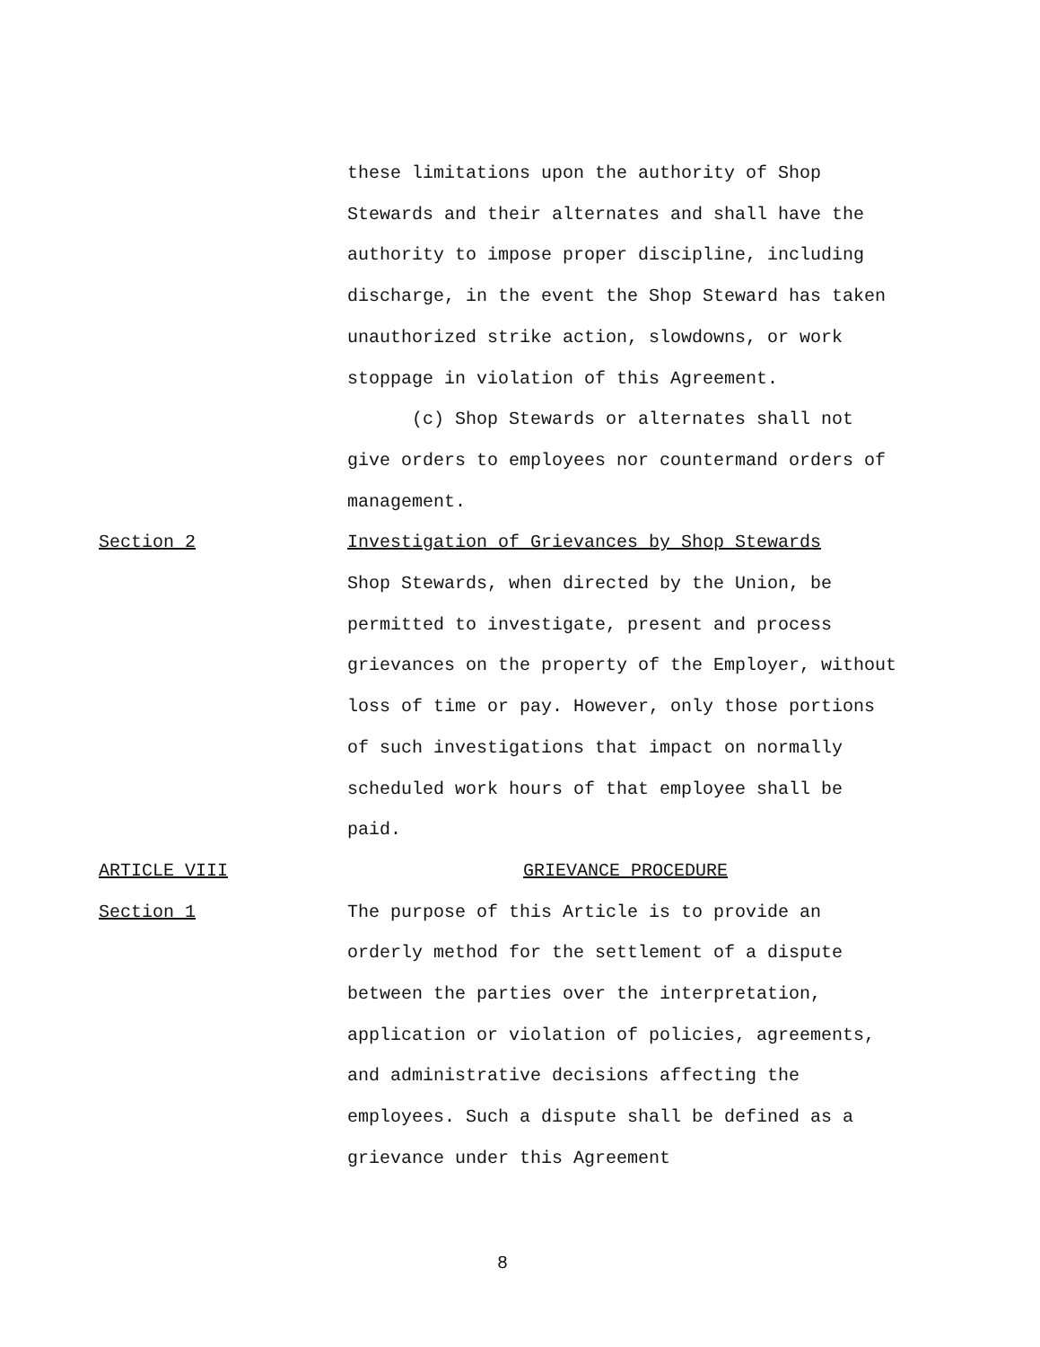these limitations upon the authority of Shop Stewards and their alternates and shall have the authority to impose proper discipline, including discharge, in the event the Shop Steward has taken unauthorized strike action, slowdowns, or work stoppage in violation of this Agreement.
(c) Shop Stewards or alternates shall not give orders to employees nor countermand orders of management.
Section 2 Investigation of Grievances by Shop Stewards
Shop Stewards, when directed by the Union, be permitted to investigate, present and process grievances on the property of the Employer, without loss of time or pay. However, only those portions of such investigations that impact on normally scheduled work hours of that employee shall be paid.
ARTICLE VIII GRIEVANCE PROCEDURE
Section 1 The purpose of this Article is to provide an orderly method for the settlement of a dispute between the parties over the interpretation, application or violation of policies, agreements, and administrative decisions affecting the employees. Such a dispute shall be defined as a grievance under this Agreement
8